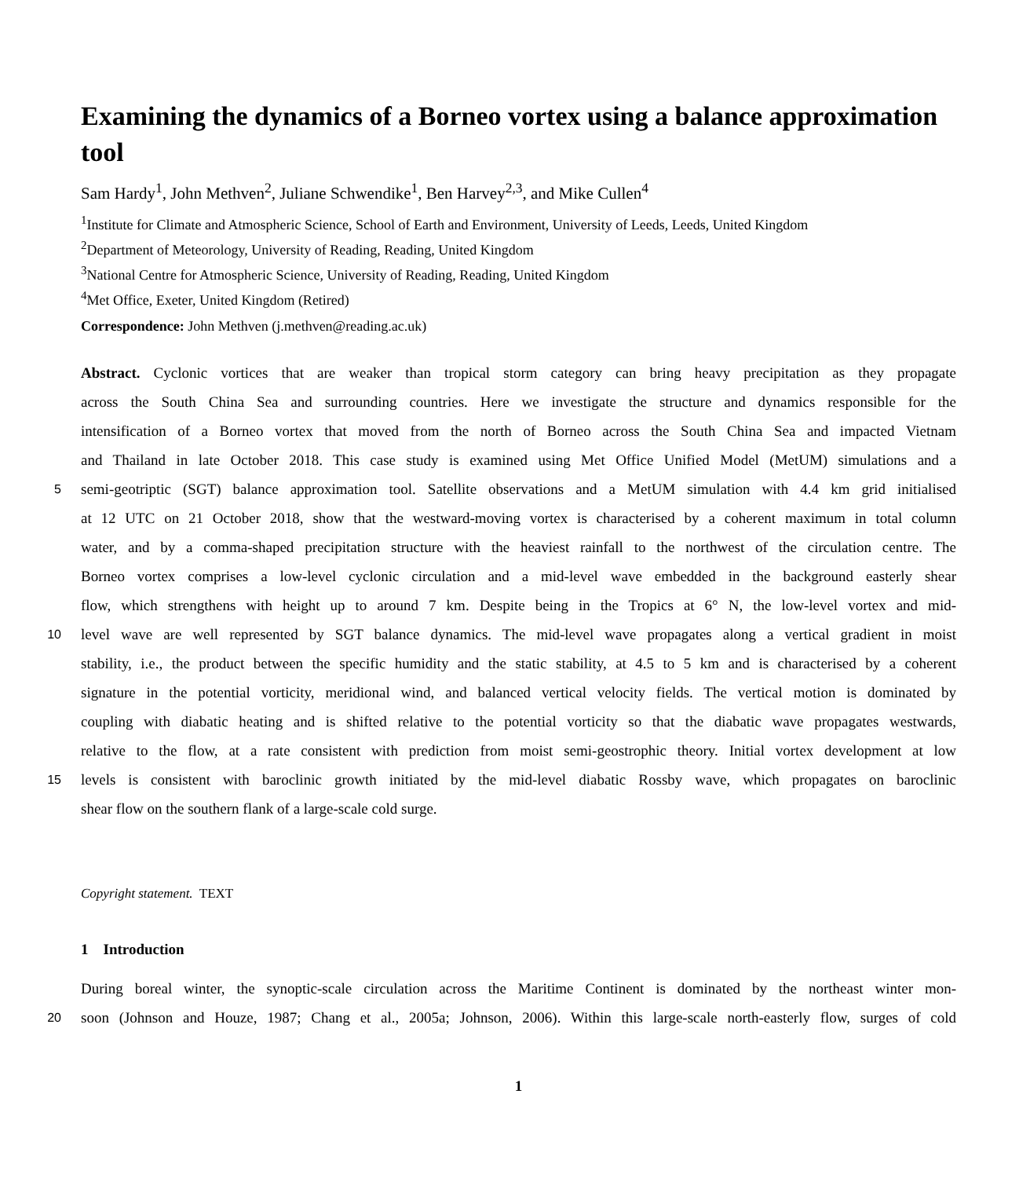Examining the dynamics of a Borneo vortex using a balance approximation tool
Sam Hardy<sup>1</sup>, John Methven<sup>2</sup>, Juliane Schwendike<sup>1</sup>, Ben Harvey<sup>2,3</sup>, and Mike Cullen<sup>4</sup>
<sup>1</sup> Institute for Climate and Atmospheric Science, School of Earth and Environment, University of Leeds, Leeds, United Kingdom
<sup>2</sup> Department of Meteorology, University of Reading, Reading, United Kingdom
<sup>3</sup> National Centre for Atmospheric Science, University of Reading, Reading, United Kingdom
<sup>4</sup> Met Office, Exeter, United Kingdom (Retired)
Correspondence: John Methven (j.methven@reading.ac.uk)
Abstract. Cyclonic vortices that are weaker than tropical storm category can bring heavy precipitation as they propagate
across the South China Sea and surrounding countries. Here we investigate the structure and dynamics responsible for the
intensification of a Borneo vortex that moved from the north of Borneo across the South China Sea and impacted Vietnam
and Thailand in late October 2018. This case study is examined using Met Office Unified Model (MetUM) simulations and a
5
semi-geotriptic (SGT) balance approximation tool. Satellite observations and a MetUM simulation with 4.4 km grid initialised
at 12 UTC on 21 October 2018, show that the westward-moving vortex is characterised by a coherent maximum in total column
water, and by a comma-shaped precipitation structure with the heaviest rainfall to the northwest of the circulation centre. The
Borneo vortex comprises a low-level cyclonic circulation and a mid-level wave embedded in the background easterly shear
flow, which strengthens with height up to around 7 km. Despite being in the Tropics at 6° N, the low-level vortex and mid-
10
level wave are well represented by SGT balance dynamics. The mid-level wave propagates along a vertical gradient in moist
stability, i.e., the product between the specific humidity and the static stability, at 4.5 to 5 km and is characterised by a coherent
signature in the potential vorticity, meridional wind, and balanced vertical velocity fields. The vertical motion is dominated by
coupling with diabatic heating and is shifted relative to the potential vorticity so that the diabatic wave propagates westwards,
relative to the flow, at a rate consistent with prediction from moist semi-geostrophic theory. Initial vortex development at low
15
levels is consistent with baroclinic growth initiated by the mid-level diabatic Rossby wave, which propagates on baroclinic
shear flow on the southern flank of a large-scale cold surge.
Copyright statement. TEXT
1 Introduction
During boreal winter, the synoptic-scale circulation across the Maritime Continent is dominated by the northeast winter mon-
20
soon (Johnson and Houze, 1987; Chang et al., 2005a; Johnson, 2006). Within this large-scale north-easterly flow, surges of cold
1